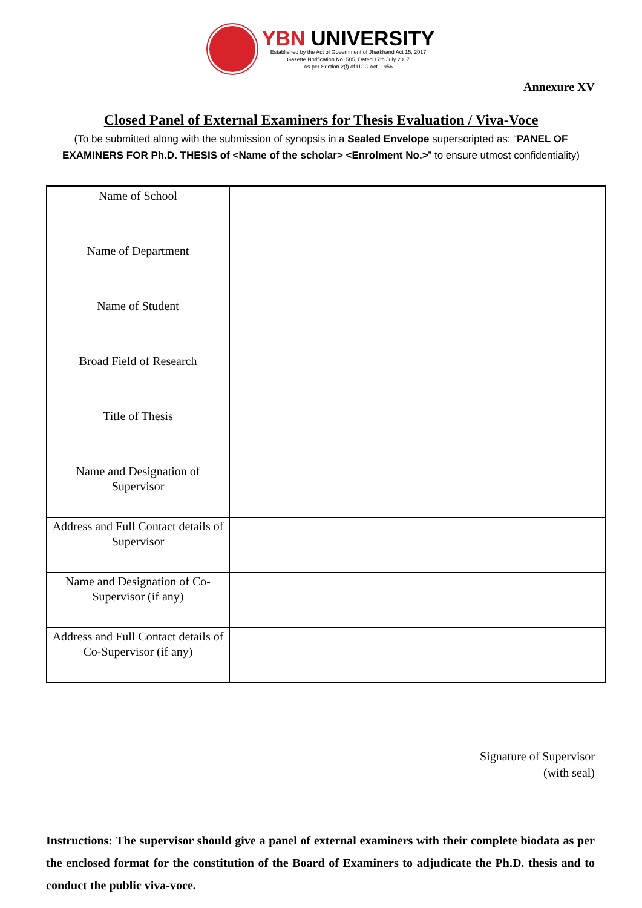YBN UNIVERSITY
Established by the Act of Government of Jharkhand Act 15, 2017
Gazette Notification No. 505, Dated 17th July 2017
As per Section 2(f) of UGC Act. 1956
Annexure XV
Closed Panel of External Examiners for Thesis Evaluation / Viva-Voce
(To be submitted along with the submission of synopsis in a Sealed Envelope superscripted as: “PANEL OF EXAMINERS FOR Ph.D. THESIS of <Name of the scholar> <Enrolment No.>” to ensure utmost confidentiality)
| Name of School | |
| Name of Department | |
| Name of Student | |
| Broad Field of Research | |
| Title of Thesis | |
| Name and Designation of Supervisor | |
| Address and Full Contact details of Supervisor | |
| Name and Designation of Co-Supervisor (if any) | |
| Address and Full Contact details of Co-Supervisor (if any) | |
Signature of Supervisor
(with seal)
Instructions: The supervisor should give a panel of external examiners with their complete biodata as per the enclosed format for the constitution of the Board of Examiners to adjudicate the Ph.D. thesis and to conduct the public viva-voce.